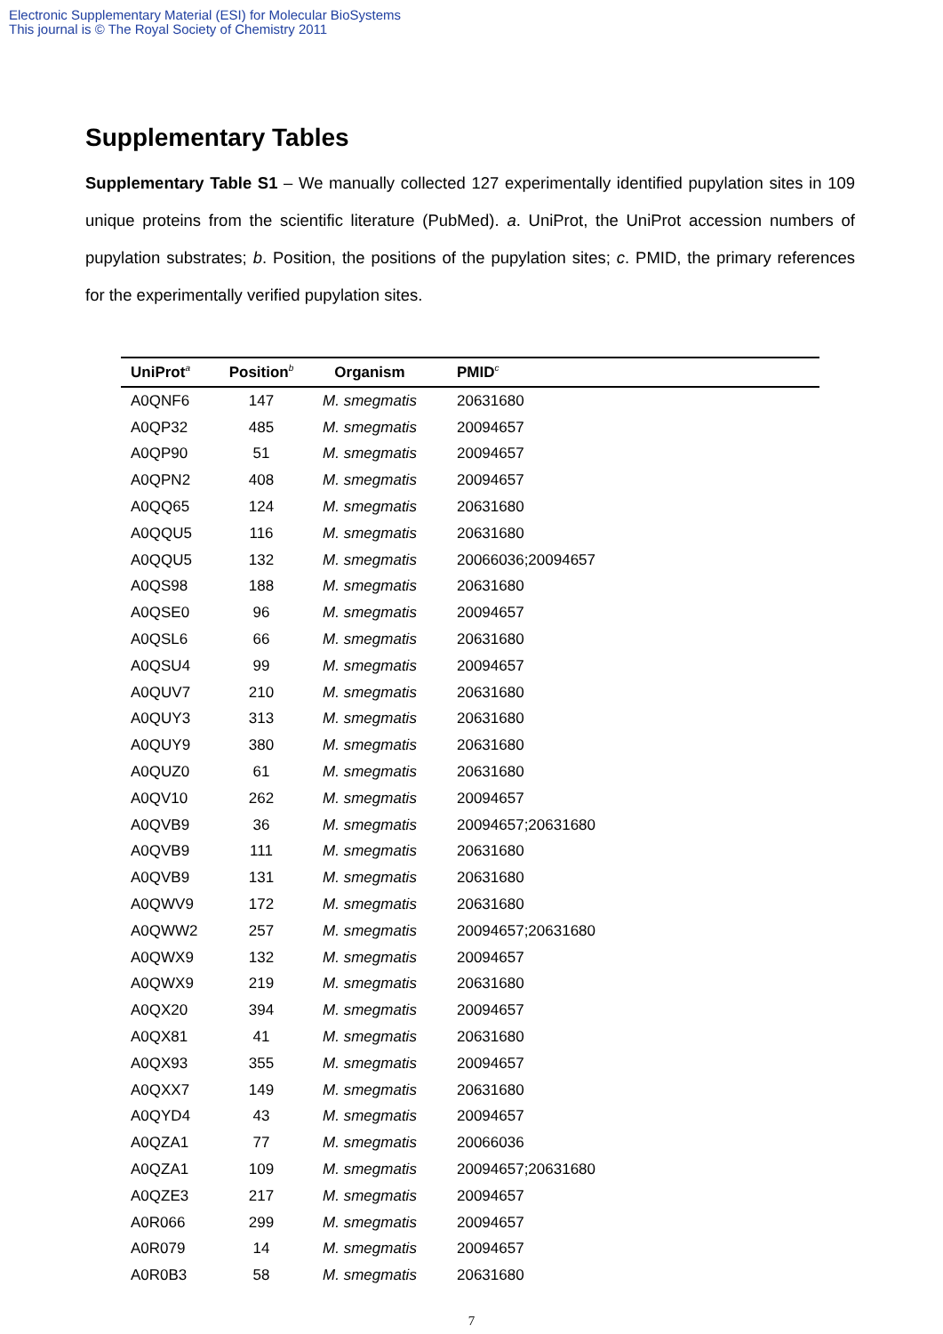Electronic Supplementary Material (ESI) for Molecular BioSystems
This journal is © The Royal Society of Chemistry 2011
Supplementary Tables
Supplementary Table S1 – We manually collected 127 experimentally identified pupylation sites in 109 unique proteins from the scientific literature (PubMed). a. UniProt, the UniProt accession numbers of pupylation substrates; b. Position, the positions of the pupylation sites; c. PMID, the primary references for the experimentally verified pupylation sites.
| UniProt<sup>a</sup> | Position<sup>b</sup> | Organism | PMID<sup>c</sup> |
| --- | --- | --- | --- |
| A0QNF6 | 147 | M. smegmatis | 20631680 |
| A0QP32 | 485 | M. smegmatis | 20094657 |
| A0QP90 | 51 | M. smegmatis | 20094657 |
| A0QPN2 | 408 | M. smegmatis | 20094657 |
| A0QQ65 | 124 | M. smegmatis | 20631680 |
| A0QQU5 | 116 | M. smegmatis | 20631680 |
| A0QQU5 | 132 | M. smegmatis | 20066036;20094657 |
| A0QS98 | 188 | M. smegmatis | 20631680 |
| A0QSE0 | 96 | M. smegmatis | 20094657 |
| A0QSL6 | 66 | M. smegmatis | 20631680 |
| A0QSU4 | 99 | M. smegmatis | 20094657 |
| A0QUV7 | 210 | M. smegmatis | 20631680 |
| A0QUY3 | 313 | M. smegmatis | 20631680 |
| A0QUY9 | 380 | M. smegmatis | 20631680 |
| A0QUZ0 | 61 | M. smegmatis | 20631680 |
| A0QV10 | 262 | M. smegmatis | 20094657 |
| A0QVB9 | 36 | M. smegmatis | 20094657;20631680 |
| A0QVB9 | 111 | M. smegmatis | 20631680 |
| A0QVB9 | 131 | M. smegmatis | 20631680 |
| A0QWV9 | 172 | M. smegmatis | 20631680 |
| A0QWW2 | 257 | M. smegmatis | 20094657;20631680 |
| A0QWX9 | 132 | M. smegmatis | 20094657 |
| A0QWX9 | 219 | M. smegmatis | 20631680 |
| A0QX20 | 394 | M. smegmatis | 20094657 |
| A0QX81 | 41 | M. smegmatis | 20631680 |
| A0QX93 | 355 | M. smegmatis | 20094657 |
| A0QXX7 | 149 | M. smegmatis | 20631680 |
| A0QYD4 | 43 | M. smegmatis | 20094657 |
| A0QZA1 | 77 | M. smegmatis | 20066036 |
| A0QZA1 | 109 | M. smegmatis | 20094657;20631680 |
| A0QZE3 | 217 | M. smegmatis | 20094657 |
| A0R066 | 299 | M. smegmatis | 20094657 |
| A0R079 | 14 | M. smegmatis | 20094657 |
| A0R0B3 | 58 | M. smegmatis | 20631680 |
7